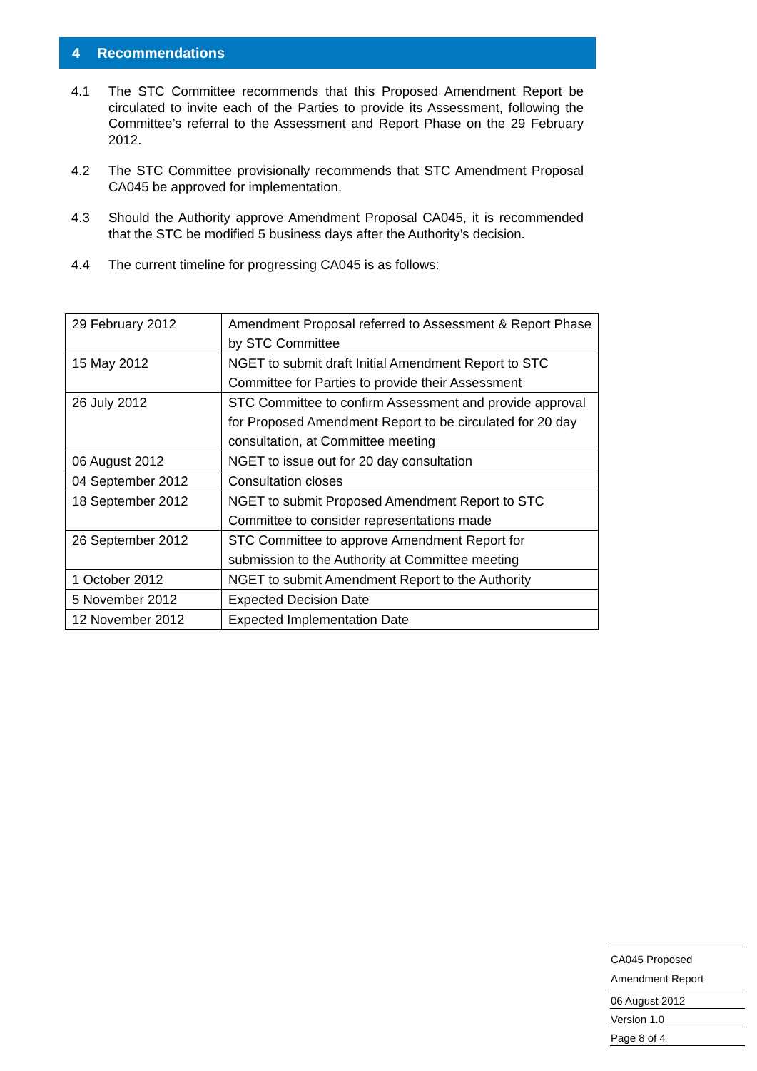4 Recommendations
4.1 The STC Committee recommends that this Proposed Amendment Report be circulated to invite each of the Parties to provide its Assessment, following the Committee’s referral to the Assessment and Report Phase on the 29 February 2012.
4.2 The STC Committee provisionally recommends that STC Amendment Proposal CA045 be approved for implementation.
4.3 Should the Authority approve Amendment Proposal CA045, it is recommended that the STC be modified 5 business days after the Authority’s decision.
4.4 The current timeline for progressing CA045 is as follows:
| 29 February 2012 | Amendment Proposal referred to Assessment & Report Phase by STC Committee |
| 15 May 2012 | NGET to submit draft Initial Amendment Report to STC Committee for Parties to provide their Assessment |
| 26 July 2012 | STC Committee to confirm Assessment and provide approval for Proposed Amendment Report to be circulated for 20 day consultation, at Committee meeting |
| 06 August 2012 | NGET to issue out for 20 day consultation |
| 04 September 2012 | Consultation closes |
| 18 September 2012 | NGET to submit Proposed Amendment Report to STC Committee to consider representations made |
| 26 September 2012 | STC Committee to approve Amendment Report for submission to the Authority at Committee meeting |
| 1 October 2012 | NGET to submit Amendment Report to the Authority |
| 5 November 2012 | Expected Decision Date |
| 12 November 2012 | Expected Implementation Date |
CA045 Proposed
Amendment Report
06 August 2012
Version 1.0
Page 8 of 4